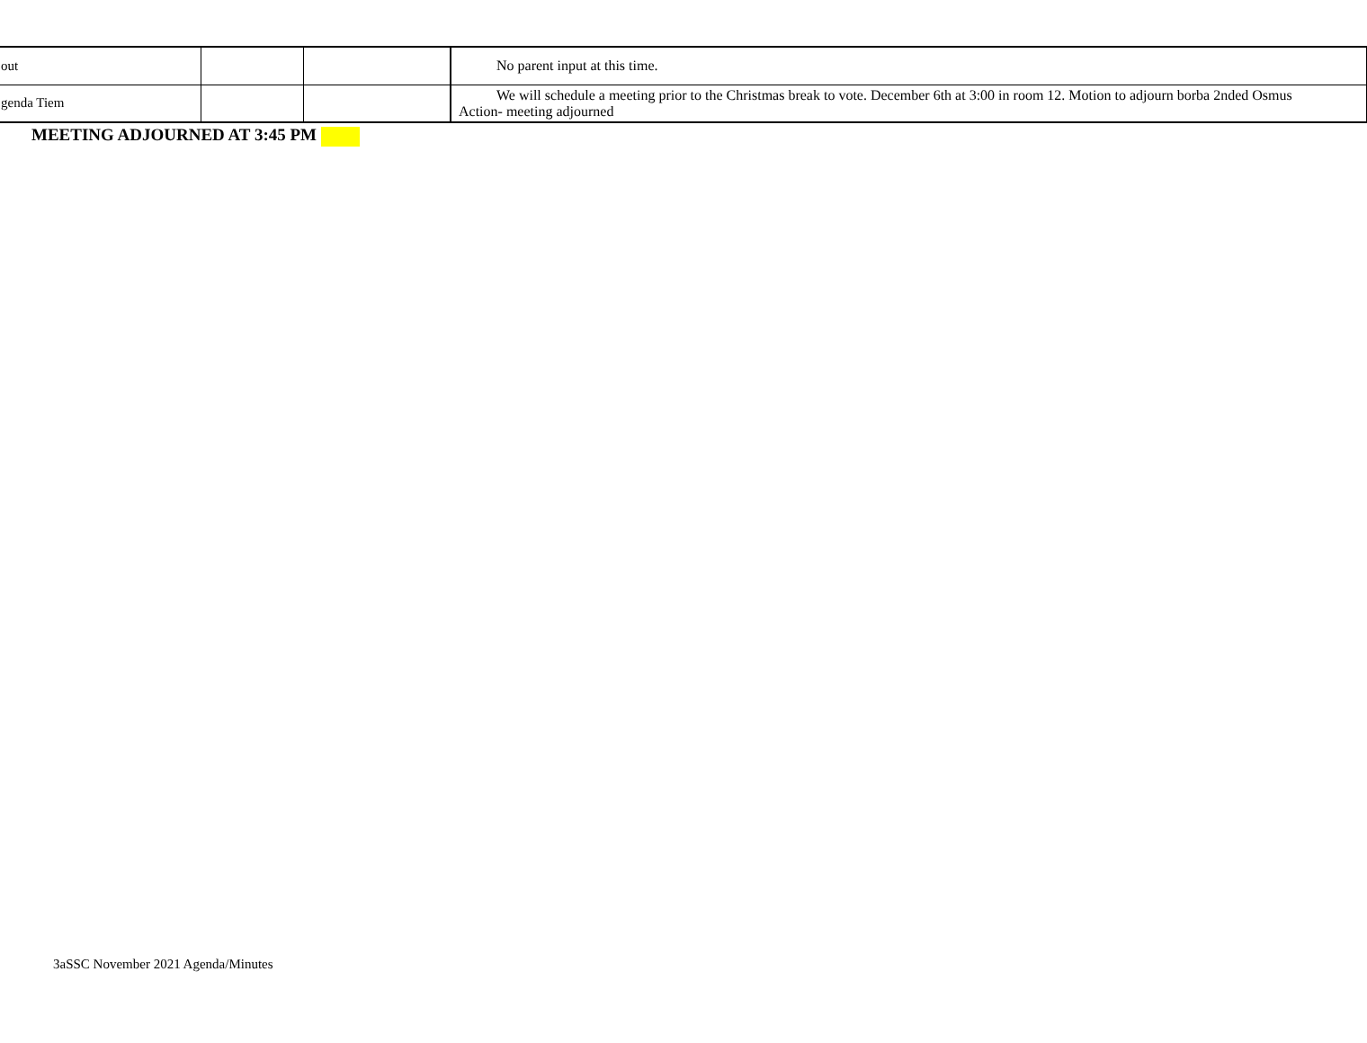| out | | | No parent input at this time. |
| genda Tiem | | | We will schedule a meeting prior to the Christmas break to vote. December 6th at 3:00 in room 12. Motion to adjourn borba 2nded Osmus Action- meeting adjourned |
MEETING ADJOURNED AT 3:45 PM
3aSSC November 2021 Agenda/Minutes